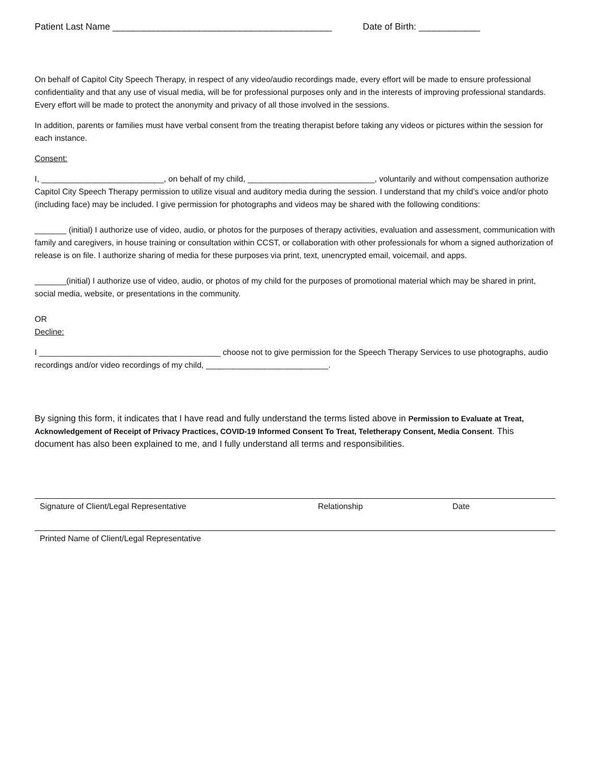Patient Last Name ___________________________________________ Date of Birth: ____________
On behalf of Capitol City Speech Therapy, in respect of any video/audio recordings made, every effort will be made to ensure professional confidentiality and that any use of visual media, will be for professional purposes only and in the interests of improving professional standards. Every effort will be made to protect the anonymity and privacy of all those involved in the sessions.
In addition, parents or families must have verbal consent from the treating therapist before taking any videos or pictures within the session for each instance.
Consent:
I, ___________________________, on behalf of my child, ____________________________, voluntarily and without compensation authorize Capitol City Speech Therapy permission to utilize visual and auditory media during the session. I understand that my child’s voice and/or photo (including face) may be included. I give permission for photographs and videos may be shared with the following conditions:
_______ (initial) I authorize use of video, audio, or photos for the purposes of therapy activities, evaluation and assessment, communication with family and caregivers, in house training or consultation within CCST, or collaboration with other professionals for whom a signed authorization of release is on file. I authorize sharing of media for these purposes via print, text, unencrypted email, voicemail, and apps.
_______(initial) I authorize use of video, audio, or photos of my child for the purposes of promotional material which may be shared in print, social media, website, or presentations in the community.
OR
Decline:
I ________________________________________ choose not to give permission for the Speech Therapy Services to use photographs, audio recordings and/or video recordings of my child, ___________________________.
By signing this form, it indicates that I have read and fully understand the terms listed above in Permission to Evaluate at Treat, Acknowledgement of Receipt of Privacy Practices, COVID-19 Informed Consent To Treat, Teletherapy Consent, Media Consent. This document has also been explained to me, and I fully understand all terms and responsibilities.
Signature of Client/Legal Representative Relationship Date
Printed Name of Client/Legal Representative